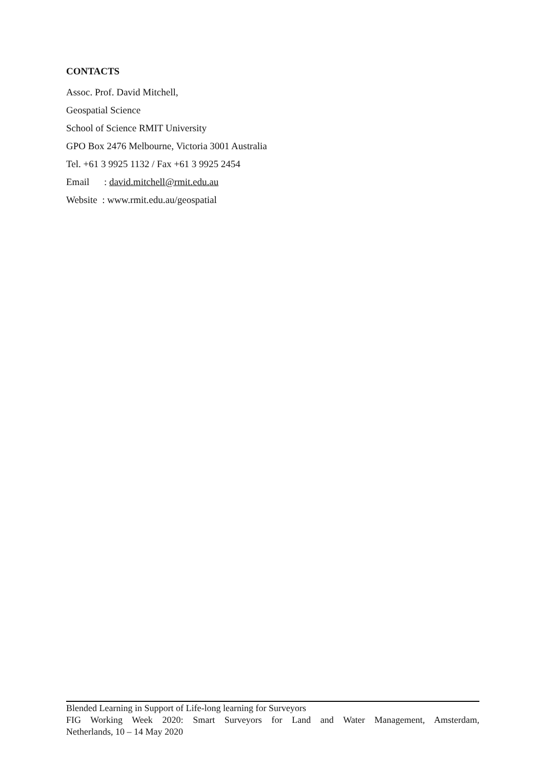CONTACTS
Assoc. Prof. David Mitchell,
Geospatial Science
School of Science RMIT University
GPO Box 2476 Melbourne, Victoria 3001 Australia
Tel. +61 3 9925 1132 / Fax +61 3 9925 2454
Email : david.mitchell@rmit.edu.au
Website : www.rmit.edu.au/geospatial
Blended Learning in Support of Life-long learning for Surveyors
FIG Working Week 2020: Smart Surveyors for Land and Water Management, Amsterdam,
Netherlands, 10 – 14 May 2020